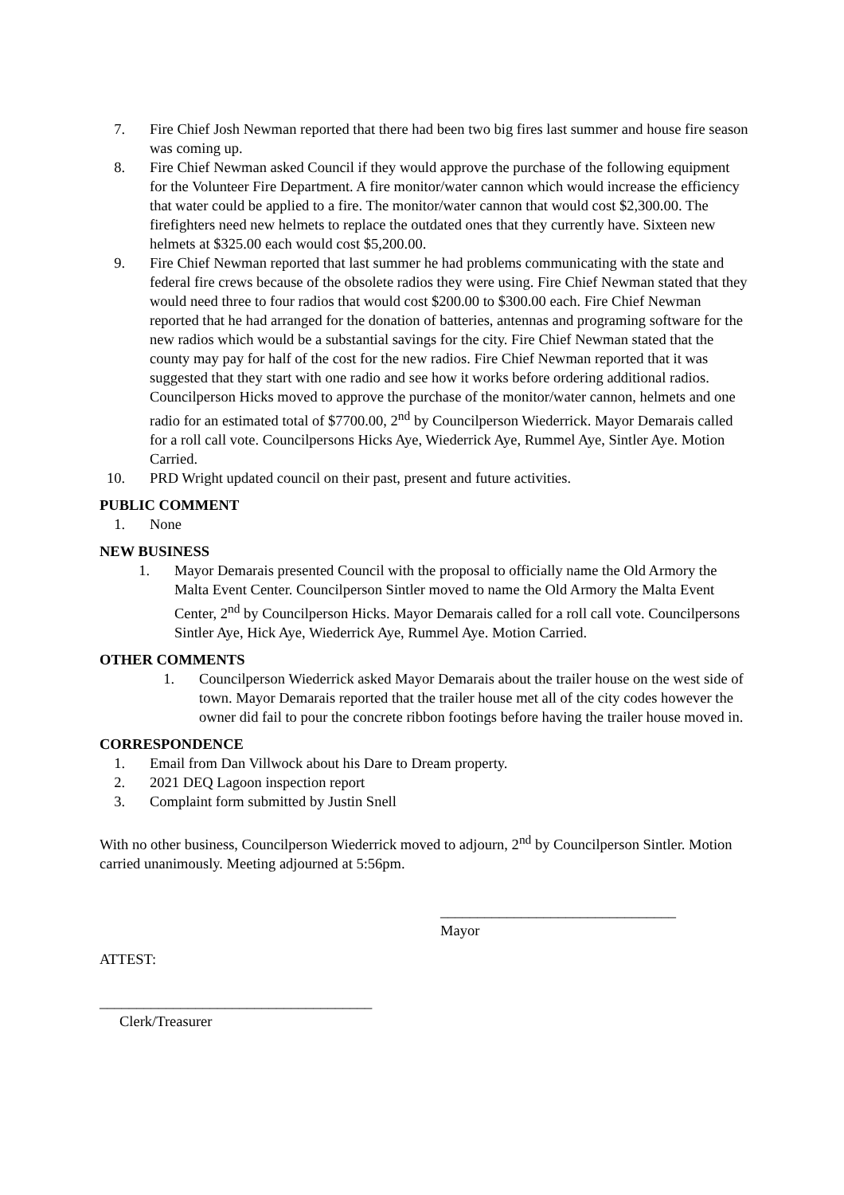7. Fire Chief Josh Newman reported that there had been two big fires last summer and house fire season was coming up.
8. Fire Chief Newman asked Council if they would approve the purchase of the following equipment for the Volunteer Fire Department. A fire monitor/water cannon which would increase the efficiency that water could be applied to a fire. The monitor/water cannon that would cost $2,300.00. The firefighters need new helmets to replace the outdated ones that they currently have. Sixteen new helmets at $325.00 each would cost $5,200.00.
9. Fire Chief Newman reported that last summer he had problems communicating with the state and federal fire crews because of the obsolete radios they were using. Fire Chief Newman stated that they would need three to four radios that would cost $200.00 to $300.00 each. Fire Chief Newman reported that he had arranged for the donation of batteries, antennas and programing software for the new radios which would be a substantial savings for the city. Fire Chief Newman stated that the county may pay for half of the cost for the new radios. Fire Chief Newman reported that it was suggested that they start with one radio and see how it works before ordering additional radios. Councilperson Hicks moved to approve the purchase of the monitor/water cannon, helmets and one radio for an estimated total of $7700.00, 2<sup>nd</sup> by Councilperson Wiederrick. Mayor Demarais called for a roll call vote. Councilpersons Hicks Aye, Wiederrick Aye, Rummel Aye, Sintler Aye. Motion Carried.
10. PRD Wright updated council on their past, present and future activities.
PUBLIC COMMENT
1. None
NEW BUSINESS
1. Mayor Demarais presented Council with the proposal to officially name the Old Armory the Malta Event Center. Councilperson Sintler moved to name the Old Armory the Malta Event Center, 2<sup>nd</sup> by Councilperson Hicks. Mayor Demarais called for a roll call vote. Councilpersons Sintler Aye, Hick Aye, Wiederrick Aye, Rummel Aye. Motion Carried.
OTHER COMMENTS
1. Councilperson Wiederrick asked Mayor Demarais about the trailer house on the west side of town. Mayor Demarais reported that the trailer house met all of the city codes however the owner did fail to pour the concrete ribbon footings before having the trailer house moved in.
CORRESPONDENCE
1. Email from Dan Villwock about his Dare to Dream property.
2. 2021 DEQ Lagoon inspection report
3. Complaint form submitted by Justin Snell
With no other business, Councilperson Wiederrick moved to adjourn, 2<sup>nd</sup> by Councilperson Sintler. Motion carried unanimously. Meeting adjourned at 5:56pm.
________________________________
Mayor
ATTEST:
_____________________________________
Clerk/Treasurer